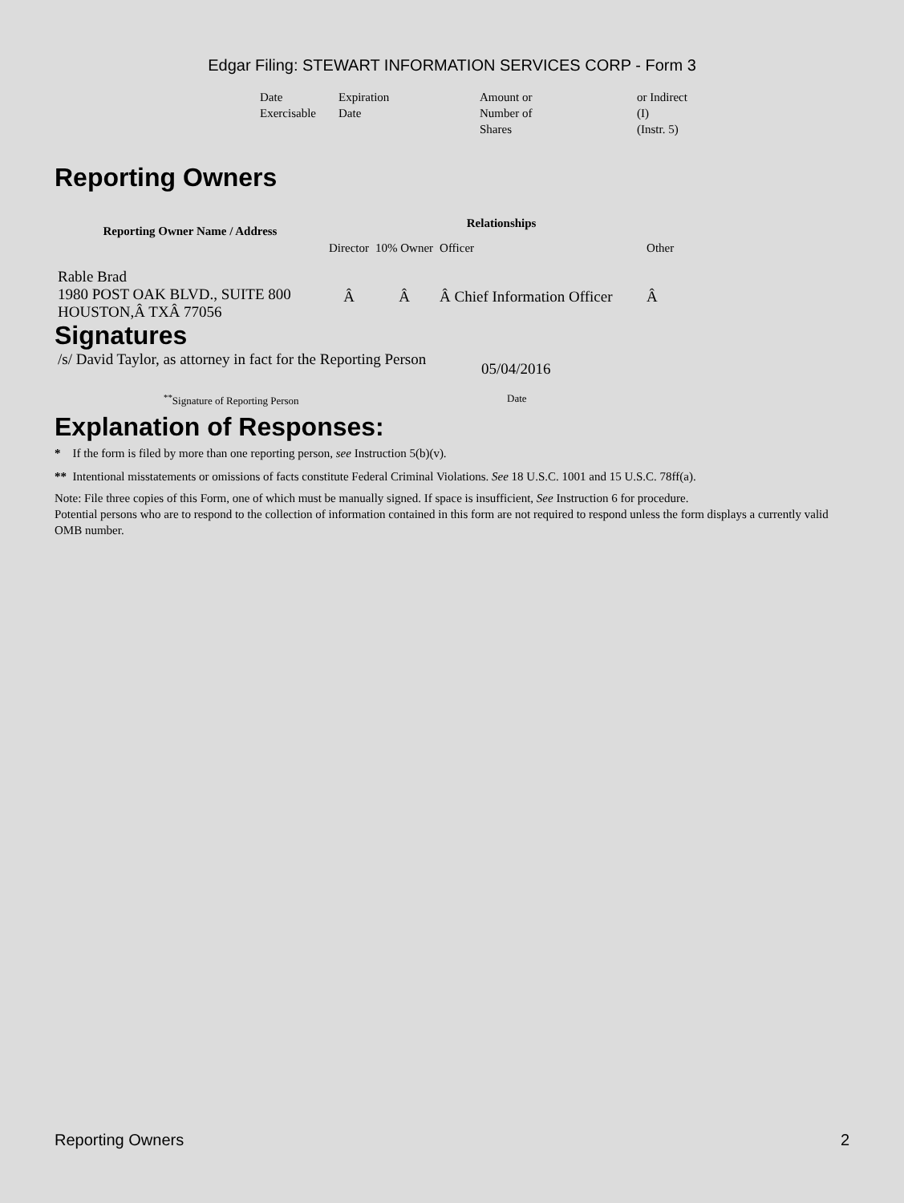Edgar Filing: STEWART INFORMATION SERVICES CORP - Form 3
| Date Exercisable | Expiration Date | Amount or Number of Shares | or Indirect (I) (Instr. 5) |
Reporting Owners
| Reporting Owner Name / Address | Relationships | | | |
| --- | --- | --- | --- | --- |
| | Director | 10% Owner | Officer | Other |
| Rable Brad 1980 POST OAK BLVD., SUITE 800 HOUSTON,Â TXÂ 77056 | Â | Â | Â Chief Information Officer | Â |
Signatures
| /s/ David Taylor, as attorney in fact for the Reporting Person | 05/04/2016 |
| <sup>**</sup> Signature of Reporting Person | Date |
Explanation of Responses:
* If the form is filed by more than one reporting person, see Instruction 5(b)(v).
** Intentional misstatements or omissions of facts constitute Federal Criminal Violations. See 18 U.S.C. 1001 and 15 U.S.C. 78ff(a).
Note: File three copies of this Form, one of which must be manually signed. If space is insufficient, See Instruction 6 for procedure.
Potential persons who are to respond to the collection of information contained in this form are not required to respond unless the form displays a currently valid OMB number.
Reporting Owners 2